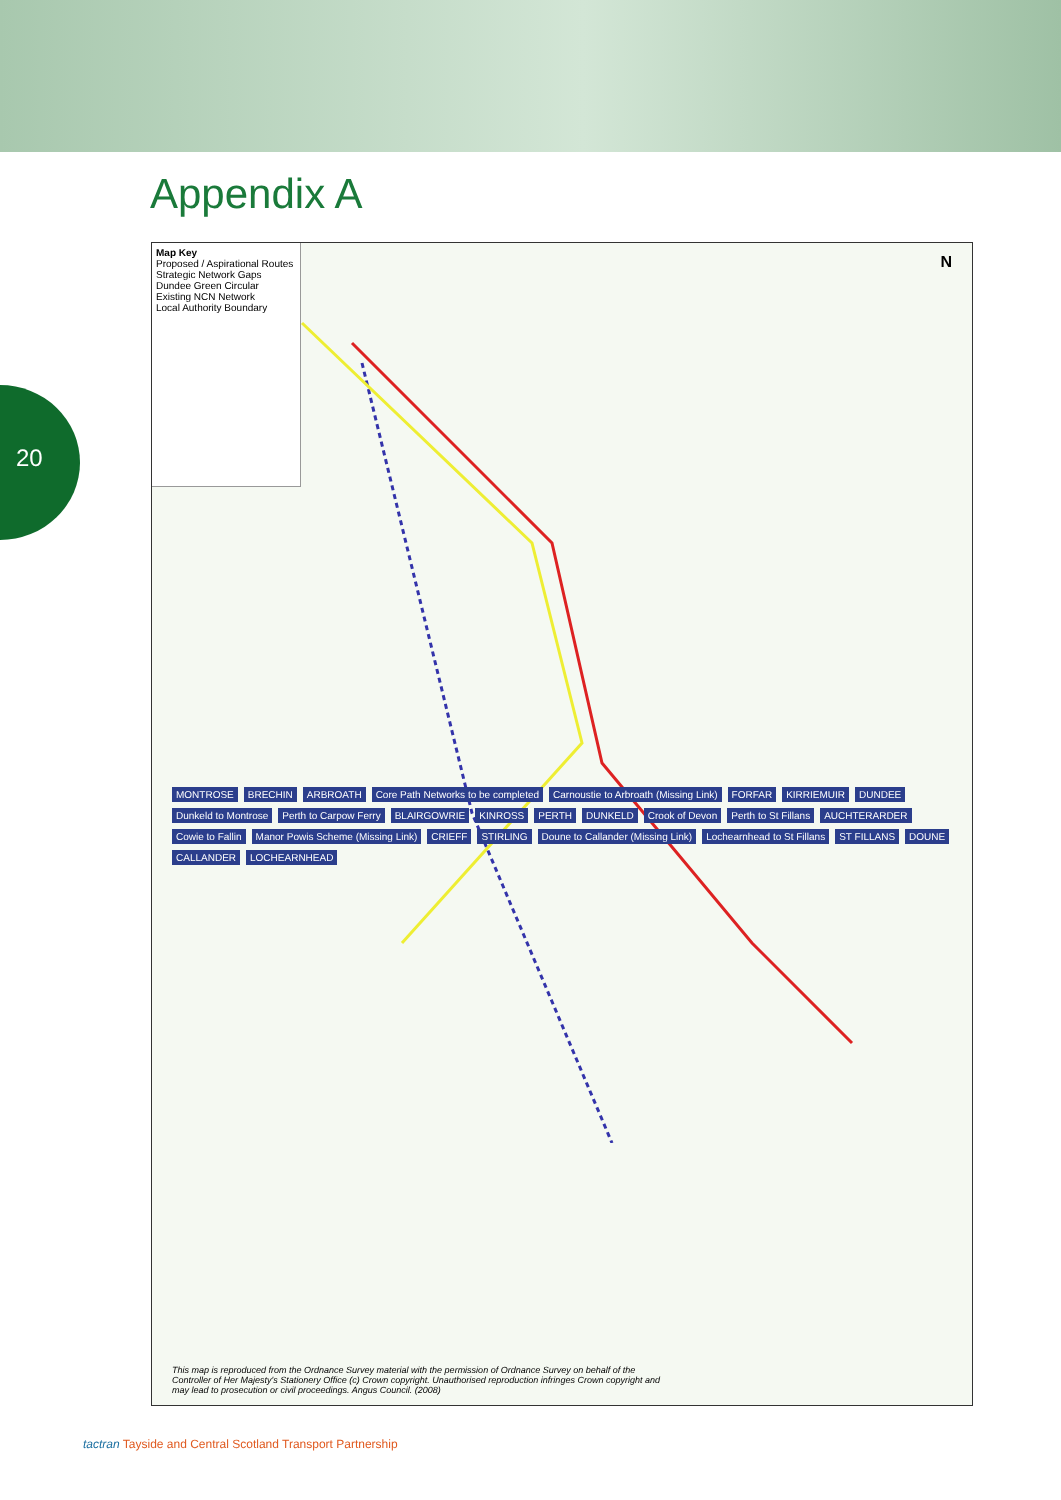Appendix A
20
Map Key
Proposed / Aspirational Routes
Strategic Network Gaps
Dundee Green Circular
Existing NCN Network
Local Authority Boundary
MONTROSE BRECHIN ARBROATH Core Path Networks to be completed Carnoustie to Arbroath (Missing Link) FORFAR KIRRIEMUIR DUNDEE Dunkeld to Montrose Perth to Carpow Ferry BLAIRGOWRIE KINROSS PERTH DUNKELD Crook of Devon Perth to St Fillans AUCHTERARDER Cowie to Fallin Manor Powis Scheme (Missing Link) CRIEFF STIRLING Doune to Callander (Missing Link) Lochearnhead to St Fillans ST FILLANS DOUNE CALLANDER LOCHEARNHEAD
N
This map is reproduced from the Ordnance Survey material with the permission of Ordnance Survey on behalf of the Controller of Her Majesty's Stationery Office (c) Crown copyright. Unauthorised reproduction infringes Crown copyright and may lead to prosecution or civil proceedings. Angus Council. (2008)
tactran Tayside and Central Scotland Transport Partnership